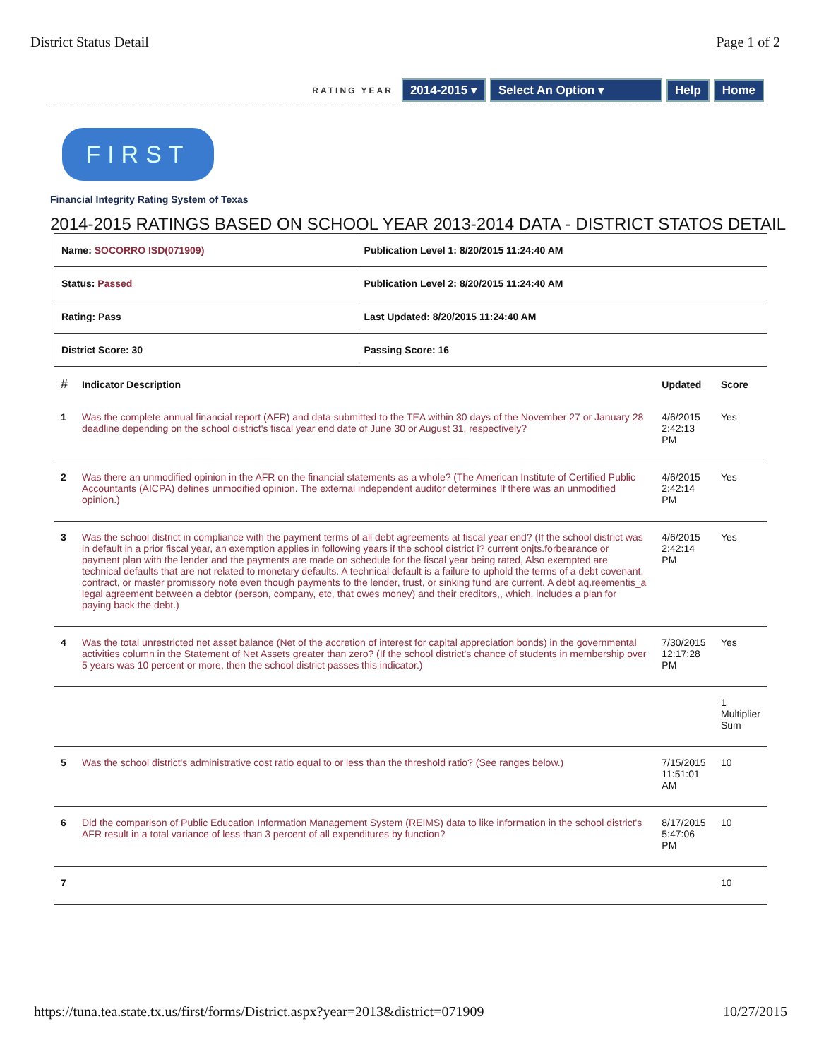District Status Detail Page 1 of 2
RATING YEAR 2014-2015 ▾ Select An Option ▾ Help Home
FIRST
Financial Integrity Rating System of Texas
2014-2015 RATINGS BASED ON SCHOOL YEAR 2013-2014 DATA - DISTRICT STATOS DETAIL
| Name: SOCORRO ISD(071909) | Publication Level 1: 8/20/2015 11:24:40 AM |
| Status: Passed | Publication Level 2: 8/20/2015 11:24:40 AM |
| Rating: Pass | Last Updated: 8/20/2015 11:24:40 AM |
| District Score: 30 | Passing Score: 16 |
| # | Indicator Description | Updated | Score |
| --- | --- | --- | --- |
| 1 | Was the complete annual financial report (AFR) and data submitted to the TEA within 30 days of the November 27 or January 28 deadline depending on the school district's fiscal year end date of June 30 or August 31, respectively? | 4/6/2015 2:42:13 PM | Yes |
| 2 | Was there an unmodified opinion in the AFR on the financial statements as a whole? (The American Institute of Certified Public Accountants (AICPA) defines unmodified opinion. The external independent auditor determines If there was an unmodified opinion.) | 4/6/2015 2:42:14 PM | Yes |
| 3 | Was the school district in compliance with the payment terms of all debt agreements at fiscal year end? (If the school district was in default in a prior fiscal year, an exemption applies in following years if the school district i? current onjts.forbearance or payment plan with the lender and the payments are made on schedule for the fiscal year being rated, Also exempted are technical defaults that are not related to monetary defaults. A technical default is a failure to uphold the terms of a debt covenant, contract, or master promissory note even though payments to the lender, trust, or sinking fund are current. A debt aq.reementis_a legal agreement between a debtor (person, company, etc, that owes money) and their creditors,, which, includes a plan for paying back the debt.) | 4/6/2015 2:42:14 PM | Yes |
| 4 | Was the total unrestricted net asset balance (Net of the accretion of interest for capital appreciation bonds) in the governmental activities column in the Statement of Net Assets greater than zero? (If the school district's chance of students in membership over 5 years was 10 percent or more, then the school district passes this indicator.) | 7/30/2015 12:17:28 PM | Yes |
| | | | 1 Multiplier Sum |
| 5 | Was the school district's administrative cost ratio equal to or less than the threshold ratio? (See ranges below.) | 7/15/2015 11:51:01 AM | 10 |
| 6 | Did the comparison of Public Education Information Management System (REIMS) data to like information in the school district's AFR result in a total variance of less than 3 percent of all expenditures by function? | 8/17/2015 5:47:06 PM | 10 |
| 7 | | | 10 |
https://tuna.tea.state.tx.us/first/forms/District.aspx?year=2013&district=071909 10/27/2015